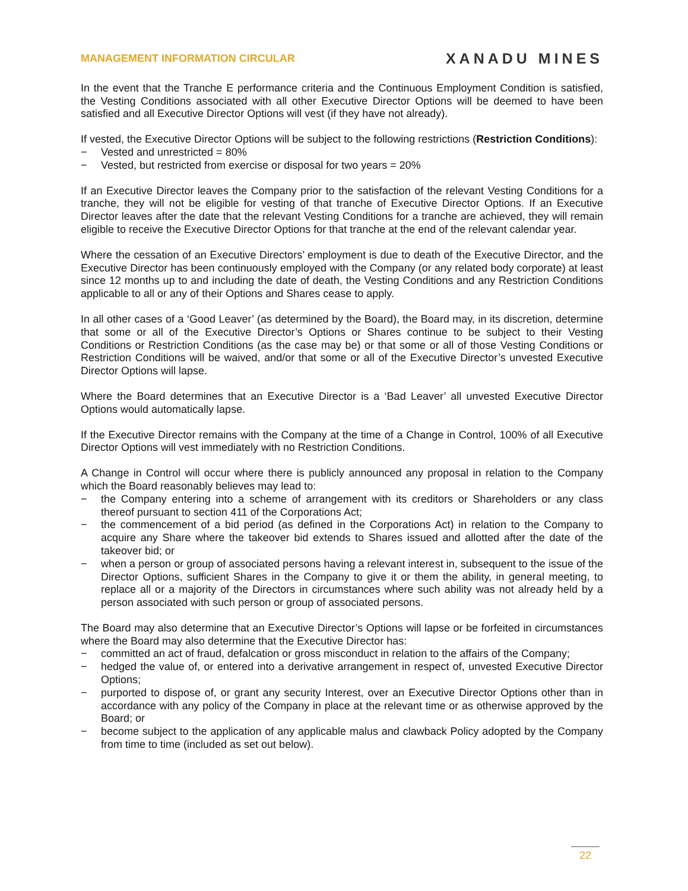MANAGEMENT INFORMATION CIRCULAR XANADU MINES
In the event that the Tranche E performance criteria and the Continuous Employment Condition is satisfied, the Vesting Conditions associated with all other Executive Director Options will be deemed to have been satisfied and all Executive Director Options will vest (if they have not already).
If vested, the Executive Director Options will be subject to the following restrictions (Restriction Conditions):
− Vested and unrestricted = 80%
− Vested, but restricted from exercise or disposal for two years = 20%
If an Executive Director leaves the Company prior to the satisfaction of the relevant Vesting Conditions for a tranche, they will not be eligible for vesting of that tranche of Executive Director Options. If an Executive Director leaves after the date that the relevant Vesting Conditions for a tranche are achieved, they will remain eligible to receive the Executive Director Options for that tranche at the end of the relevant calendar year.
Where the cessation of an Executive Directors’ employment is due to death of the Executive Director, and the Executive Director has been continuously employed with the Company (or any related body corporate) at least since 12 months up to and including the date of death, the Vesting Conditions and any Restriction Conditions applicable to all or any of their Options and Shares cease to apply.
In all other cases of a ‘Good Leaver’ (as determined by the Board), the Board may, in its discretion, determine that some or all of the Executive Director’s Options or Shares continue to be subject to their Vesting Conditions or Restriction Conditions (as the case may be) or that some or all of those Vesting Conditions or Restriction Conditions will be waived, and/or that some or all of the Executive Director’s unvested Executive Director Options will lapse.
Where the Board determines that an Executive Director is a ‘Bad Leaver’ all unvested Executive Director Options would automatically lapse.
If the Executive Director remains with the Company at the time of a Change in Control, 100% of all Executive Director Options will vest immediately with no Restriction Conditions.
A Change in Control will occur where there is publicly announced any proposal in relation to the Company which the Board reasonably believes may lead to:
− the Company entering into a scheme of arrangement with its creditors or Shareholders or any class thereof pursuant to section 411 of the Corporations Act;
− the commencement of a bid period (as defined in the Corporations Act) in relation to the Company to acquire any Share where the takeover bid extends to Shares issued and allotted after the date of the takeover bid; or
− when a person or group of associated persons having a relevant interest in, subsequent to the issue of the Director Options, sufficient Shares in the Company to give it or them the ability, in general meeting, to replace all or a majority of the Directors in circumstances where such ability was not already held by a person associated with such person or group of associated persons.
The Board may also determine that an Executive Director’s Options will lapse or be forfeited in circumstances where the Board may also determine that the Executive Director has:
− committed an act of fraud, defalcation or gross misconduct in relation to the affairs of the Company;
− hedged the value of, or entered into a derivative arrangement in respect of, unvested Executive Director Options;
− purported to dispose of, or grant any security Interest, over an Executive Director Options other than in accordance with any policy of the Company in place at the relevant time or as otherwise approved by the Board; or
− become subject to the application of any applicable malus and clawback Policy adopted by the Company from time to time (included as set out below).
22